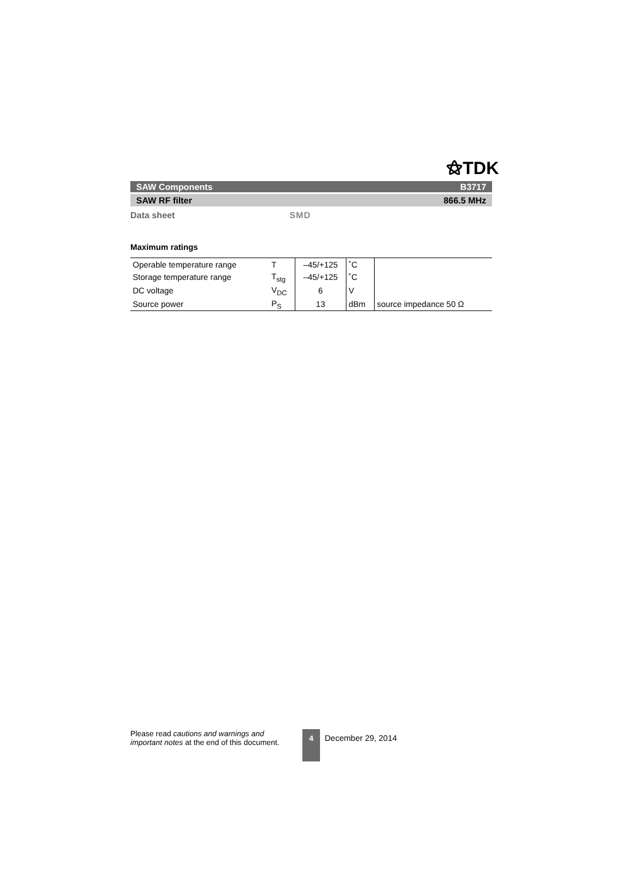⚝TDK
SAW Components B3717
SAW RF filter 866.5 MHz
Data sheet SMD
Maximum ratings
| Operable temperature range | T | –45/+125 | ˚C | |
| Storage temperature range | T<sub>stg</sub> | –45/+125 | ˚C | |
| DC voltage | V<sub>DC</sub> | 6 | V | |
| Source power | P<sub>S</sub> | 13 | dBm | source impedance 50 Ω |
Please read cautions and warnings and important notes at the end of this document.
4 December 29, 2014